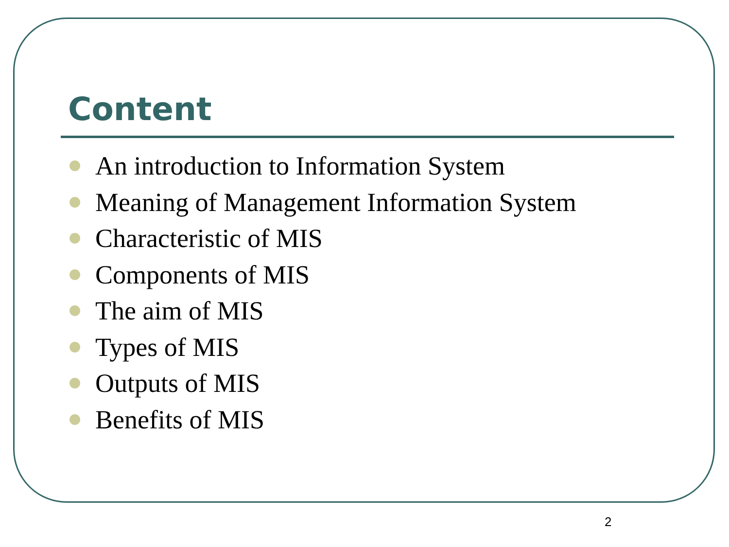Content
An introduction to Information System
Meaning of Management Information System
Characteristic of MIS
Components of MIS
The aim of MIS
Types of MIS
Outputs of MIS
Benefits of MIS
2